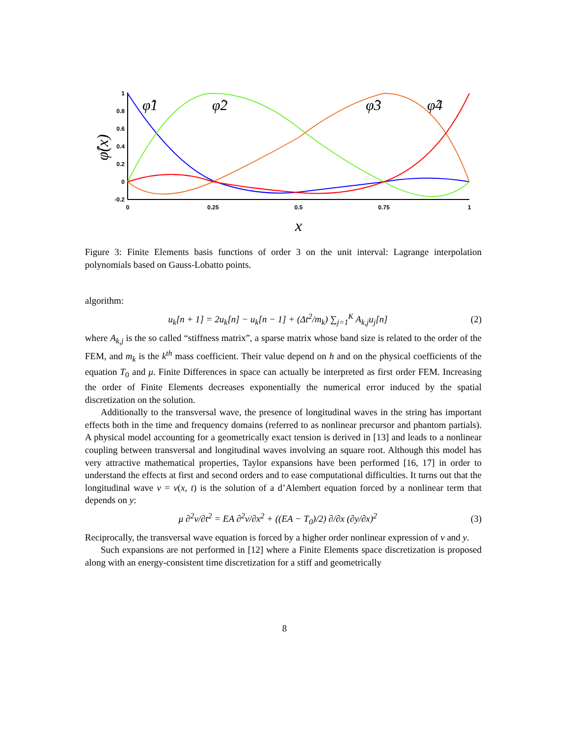1
0.8
0.6
0.4
0.2
0
-0.2
0
0.25
0.5
0.75
1
x
φ̂(x)
φ̂1
φ̂2
φ̂3
φ̂4
Figure 3: Finite Elements basis functions of order 3 on the unit interval: Lagrange interpolation polynomials based on Gauss-Lobatto points.
algorithm:
u<sub>k</sub>[n + 1] = 2u<sub>k</sub>[n] − u<sub>k</sub>[n − 1] + (Δt<sup>2</sup>/m<sub>k</sub>) ∑<sub>j=1</sub><sup>K</sup> A<sub>k,j</sub>u<sub>j</sub>[n] (2)
where A<sub>k,j</sub> is the so called “stiffness matrix”, a sparse matrix whose band size is related to the order of the FEM, and m<sub>k</sub> is the k<sup>th</sup> mass coefficient. Their value depend on h and on the physical coefficients of the equation T<sub>0</sub> and μ. Finite Differences in space can actually be interpreted as first order FEM. Increasing the order of Finite Elements decreases exponentially the numerical error induced by the spatial discretization on the solution.
Additionally to the transversal wave, the presence of longitudinal waves in the string has important effects both in the time and frequency domains (referred to as nonlinear precursor and phantom partials). A physical model accounting for a geometrically exact tension is derived in [13] and leads to a nonlinear coupling between transversal and longitudinal waves involving an square root. Although this model has very attractive mathematical properties, Taylor expansions have been performed [16, 17] in order to understand the effects at first and second orders and to ease computational difficulties. It turns out that the longitudinal wave v = v(x, t) is the solution of a d’Alembert equation forced by a nonlinear term that depends on y:
μ ∂<sup>2</sup>v/∂t<sup>2</sup> = EA ∂<sup>2</sup>v/∂x<sup>2</sup> + ((EA − T<sub>0</sub>)/2) ∂/∂x (∂y/∂x)<sup>2</sup> (3)
Reciprocally, the transversal wave equation is forced by a higher order nonlinear expression of v and y.
Such expansions are not performed in [12] where a Finite Elements space discretization is proposed along with an energy-consistent time discretization for a stiff and geometrically
8